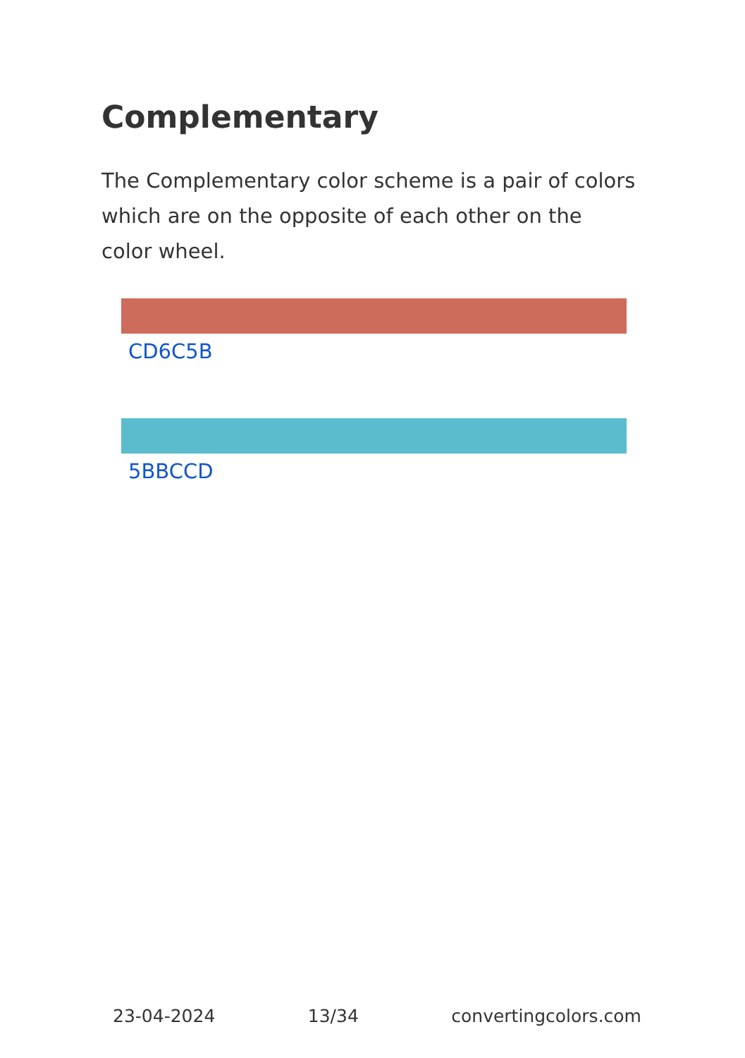Complementary
The Complementary color scheme is a pair of colors which are on the opposite of each other on the color wheel.
CD6C5B
5BBCCD
23-04-2024 13/34 convertingcolors.com